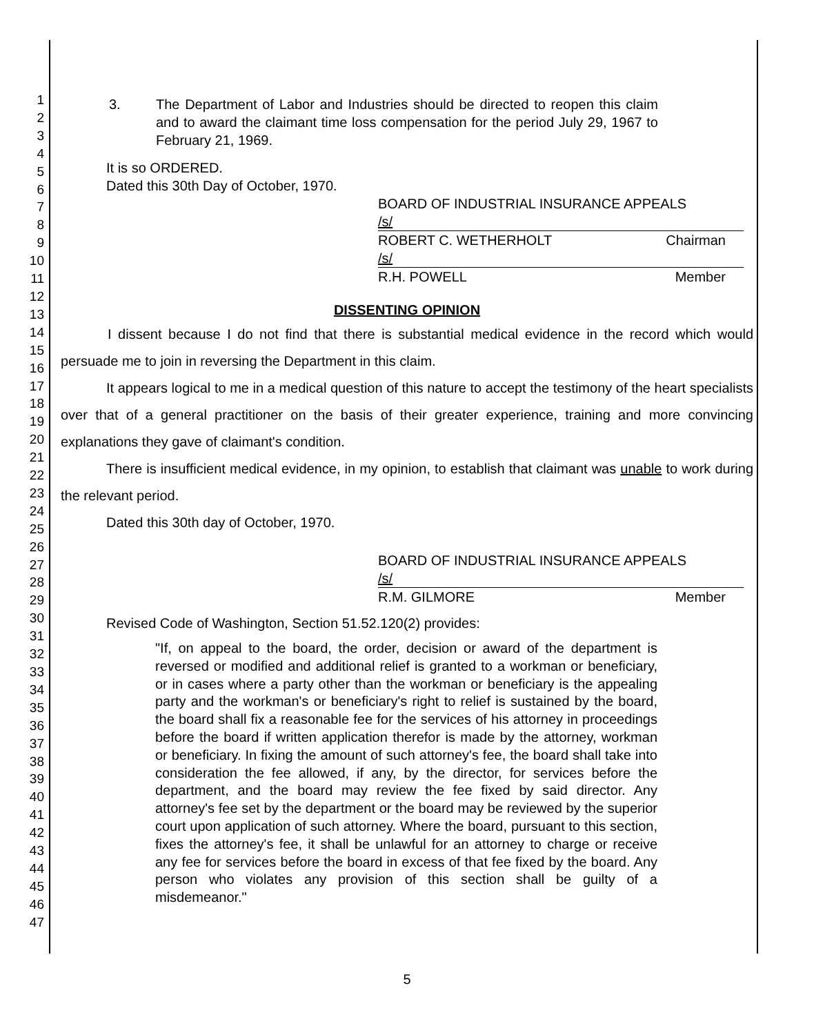1
2
3
4
5
6
7
8
9
10
11
12
13
14
15
16
17
18
19
20
21
22
23
24
25
26
27
28
29
30
31
32
33
34
35
36
37
38
39
40
41
42
43
44
45
46
47
3. The Department of Labor and Industries should be directed to reopen this claim and to award the claimant time loss compensation for the period July 29, 1967 to February 21, 1969.
It is so ORDERED.
Dated this 30th Day of October, 1970.
BOARD OF INDUSTRIAL INSURANCE APPEALS
/s/
ROBERT C. WETHERHOLT Chairman
/s/
R.H. POWELL Member
DISSENTING OPINION
I dissent because I do not find that there is substantial medical evidence in the record which would persuade me to join in reversing the Department in this claim.
It appears logical to me in a medical question of this nature to accept the testimony of the heart specialists over that of a general practitioner on the basis of their greater experience, training and more convincing explanations they gave of claimant's condition.
There is insufficient medical evidence, in my opinion, to establish that claimant was unable to work during the relevant period.
Dated this 30th day of October, 1970.
BOARD OF INDUSTRIAL INSURANCE APPEALS
/s/
R.M. GILMORE Member
Revised Code of Washington, Section 51.52.120(2) provides:
"If, on appeal to the board, the order, decision or award of the department is reversed or modified and additional relief is granted to a workman or beneficiary, or in cases where a party other than the workman or beneficiary is the appealing party and the workman's or beneficiary's right to relief is sustained by the board, the board shall fix a reasonable fee for the services of his attorney in proceedings before the board if written application therefor is made by the attorney, workman or beneficiary. In fixing the amount of such attorney's fee, the board shall take into consideration the fee allowed, if any, by the director, for services before the department, and the board may review the fee fixed by said director. Any attorney's fee set by the department or the board may be reviewed by the superior court upon application of such attorney. Where the board, pursuant to this section, fixes the attorney's fee, it shall be unlawful for an attorney to charge or receive any fee for services before the board in excess of that fee fixed by the board. Any person who violates any provision of this section shall be guilty of a misdemeanor."
5